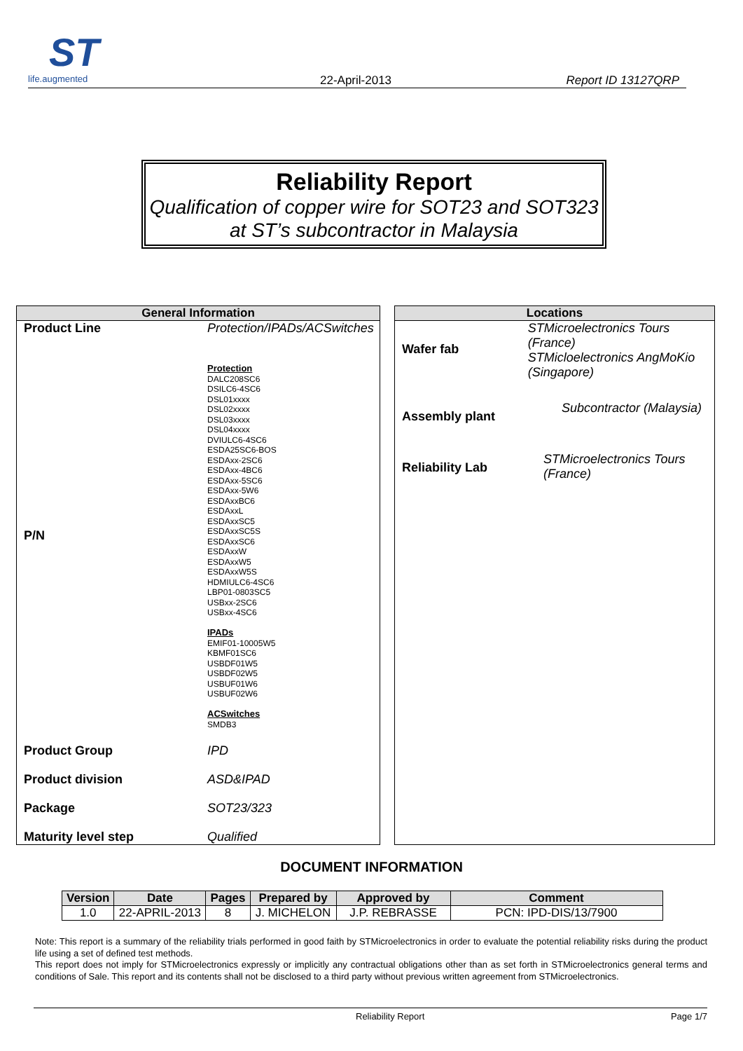ST
life.augmented
22-April-2013 Report ID 13127QRP
Reliability Report
Qualification of copper wire for SOT23 and SOT323 at ST’s subcontractor in Malaysia
General Information
Product Line Protection/IPADs/ACSwitches
P/N
Protection
DALC208SC6
DSILC6-4SC6
DSL01xxxx
DSL02xxxx
DSL03xxxx
DSL04xxxx
DVIULC6-4SC6
ESDA25SC6-BOS
ESDAxx-2SC6
ESDAxx-4BC6
ESDAxx-5SC6
ESDAxx-5W6
ESDAxxBC6
ESDAxxL
ESDAxxSC5
ESDAxxSC5S
ESDAxxSC6
ESDAxxW
ESDAxxW5
ESDAxxW5S
HDMIULC6-4SC6
LBP01-0803SC5
USBxx-2SC6
USBxx-4SC6
IPADs
EMIF01-10005W5
KBMF01SC6
USBDF01W5
USBDF02W5
USBUF01W6
USBUF02W6
ACSwitches
SMDB3
Product Group IPD
Product division ASD&IPAD
Package SOT23/323
Maturity level step Qualified
Locations
Wafer fab
STMicroelectronics Tours (France)
STMicloelectronics AngMoKio (Singapore)
Assembly plant
Subcontractor (Malaysia)
Reliability Lab
STMicroelectronics Tours (France)
DOCUMENT INFORMATION
| Version | Date | Pages | Prepared by | Approved by | Comment |
| --- | --- | --- | --- | --- | --- |
| 1.0 | 22-APRIL-2013 | 8 | J. MICHELON | J.P. REBRASSE | PCN: IPD-DIS/13/7900 |
Note: This report is a summary of the reliability trials performed in good faith by STMicroelectronics in order to evaluate the potential reliability risks during the product life using a set of defined test methods.
This report does not imply for STMicroelectronics expressly or implicitly any contractual obligations other than as set forth in STMicroelectronics general terms and conditions of Sale. This report and its contents shall not be disclosed to a third party without previous written agreement from STMicroelectronics.
Reliability Report Page 1/7